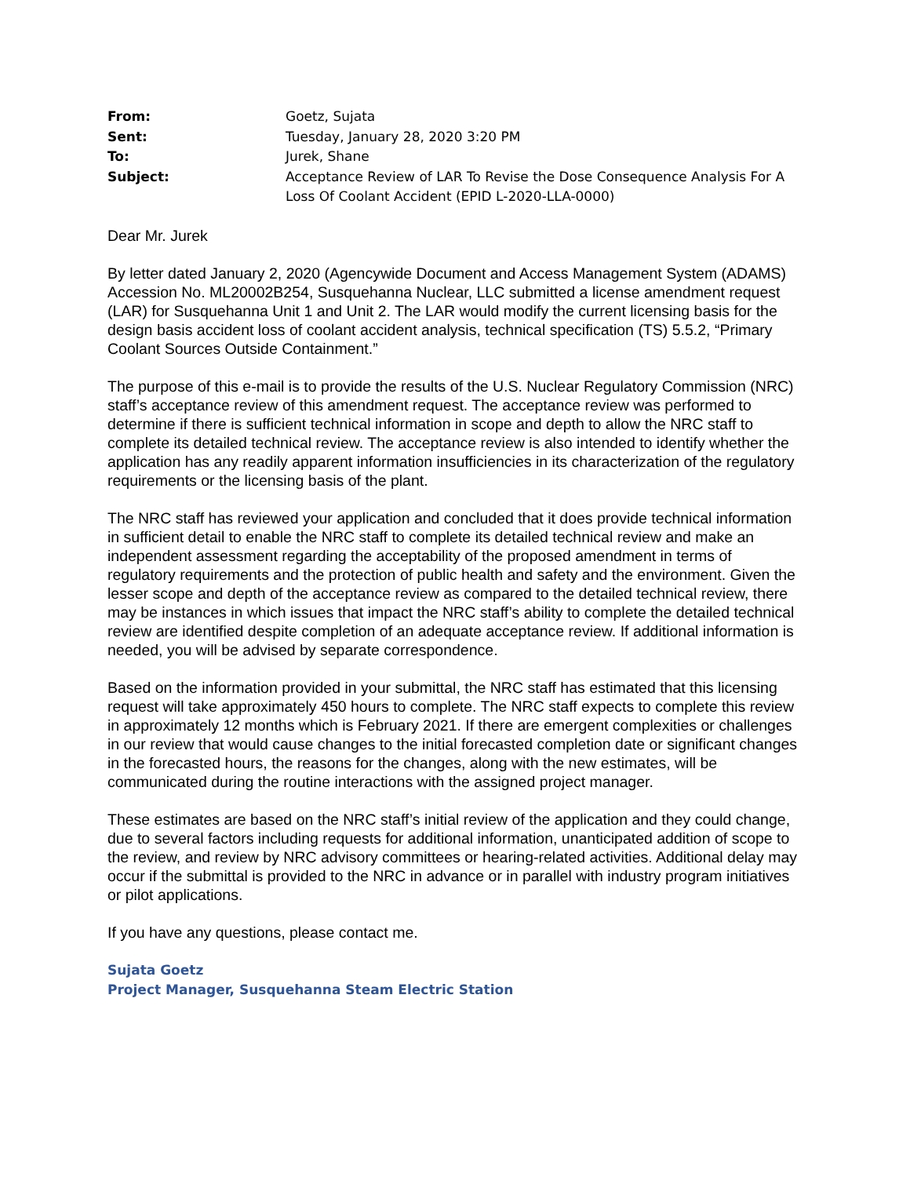| From: | Goetz, Sujata |
| Sent: | Tuesday, January 28, 2020 3:20 PM |
| To: | Jurek, Shane |
| Subject: | Acceptance Review of LAR To Revise the Dose Consequence Analysis For A Loss Of Coolant Accident (EPID L-2020-LLA-0000) |
Dear Mr. Jurek
By letter dated January 2, 2020 (Agencywide Document and Access Management System (ADAMS) Accession No. ML20002B254, Susquehanna Nuclear, LLC submitted a license amendment request (LAR) for Susquehanna Unit 1 and Unit 2. The LAR would modify the current licensing basis for the design basis accident loss of coolant accident analysis, technical specification (TS) 5.5.2, “Primary Coolant Sources Outside Containment.”
The purpose of this e-mail is to provide the results of the U.S. Nuclear Regulatory Commission (NRC) staff’s acceptance review of this amendment request. The acceptance review was performed to determine if there is sufficient technical information in scope and depth to allow the NRC staff to complete its detailed technical review. The acceptance review is also intended to identify whether the application has any readily apparent information insufficiencies in its characterization of the regulatory requirements or the licensing basis of the plant.
The NRC staff has reviewed your application and concluded that it does provide technical information in sufficient detail to enable the NRC staff to complete its detailed technical review and make an independent assessment regarding the acceptability of the proposed amendment in terms of regulatory requirements and the protection of public health and safety and the environment. Given the lesser scope and depth of the acceptance review as compared to the detailed technical review, there may be instances in which issues that impact the NRC staff’s ability to complete the detailed technical review are identified despite completion of an adequate acceptance review. If additional information is needed, you will be advised by separate correspondence.
Based on the information provided in your submittal, the NRC staff has estimated that this licensing request will take approximately 450 hours to complete. The NRC staff expects to complete this review in approximately 12 months which is February 2021. If there are emergent complexities or challenges in our review that would cause changes to the initial forecasted completion date or significant changes in the forecasted hours, the reasons for the changes, along with the new estimates, will be communicated during the routine interactions with the assigned project manager.
These estimates are based on the NRC staff’s initial review of the application and they could change, due to several factors including requests for additional information, unanticipated addition of scope to the review, and review by NRC advisory committees or hearing-related activities. Additional delay may occur if the submittal is provided to the NRC in advance or in parallel with industry program initiatives or pilot applications.
If you have any questions, please contact me.
Sujata Goetz
Project Manager, Susquehanna Steam Electric Station